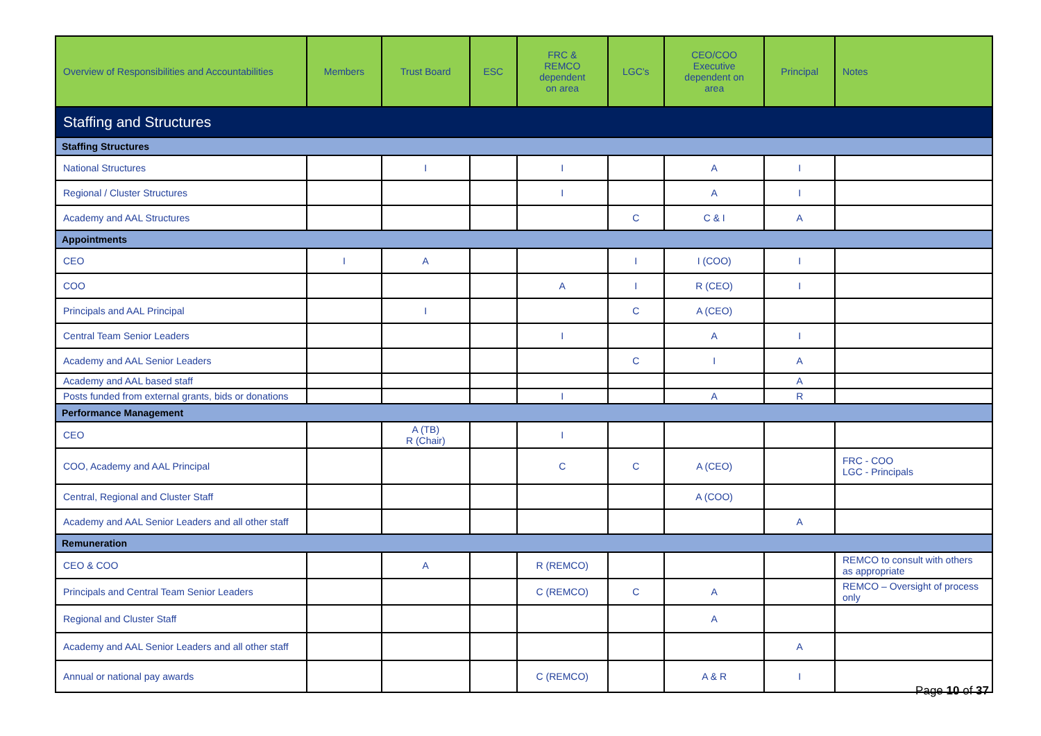| Overview of Responsibilities and Accountabilities | Members | Trust Board | ESC | FRC & REMCO dependent on area | LGC’s | CEO/COO Executive dependent on area | Principal | Notes |
| --- | --- | --- | --- | --- | --- | --- | --- | --- |
| Staffing and Structures | | | | | | | | |
| Staffing Structures | | | | | | | | |
| National Structures | | I | | I | | A | I | |
| Regional / Cluster Structures | | | | I | | A | I | |
| Academy and AAL Structures | | | | | C | C & I | A | |
| Appointments | | | | | | | | |
| CEO | I | A | | | I | I (COO) | I | |
| COO | | | | A | I | R (CEO) | I | |
| Principals and AAL Principal | | I | | | C | A (CEO) | | |
| Central Team Senior Leaders | | | | I | | A | I | |
| Academy and AAL Senior Leaders | | | | | C | I | A | |
| Academy and AAL based staff | | | | | | | A | |
| Posts funded from external grants, bids or donations | | | | I | | A | R | |
| Performance Management | | | | | | | | |
| CEO | | A (TB) R (Chair) | | I | | | | |
| COO, Academy and AAL Principal | | | | C | C | A (CEO) | | FRC - COO LGC - Principals |
| Central, Regional and Cluster Staff | | | | | | A (COO) | | |
| Academy and AAL Senior Leaders and all other staff | | | | | | | A | |
| Remuneration | | | | | | | | |
| CEO & COO | | A | | R (REMCO) | | | | REMCO to consult with others as appropriate |
| Principals and Central Team Senior Leaders | | | | C (REMCO) | C | A | | REMCO – Oversight of process only |
| Regional and Cluster Staff | | | | | | A | | |
| Academy and AAL Senior Leaders and all other staff | | | | | | | A | |
| Annual or national pay awards | | | | C (REMCO) | | A & R | I | |
Page 10 of 37